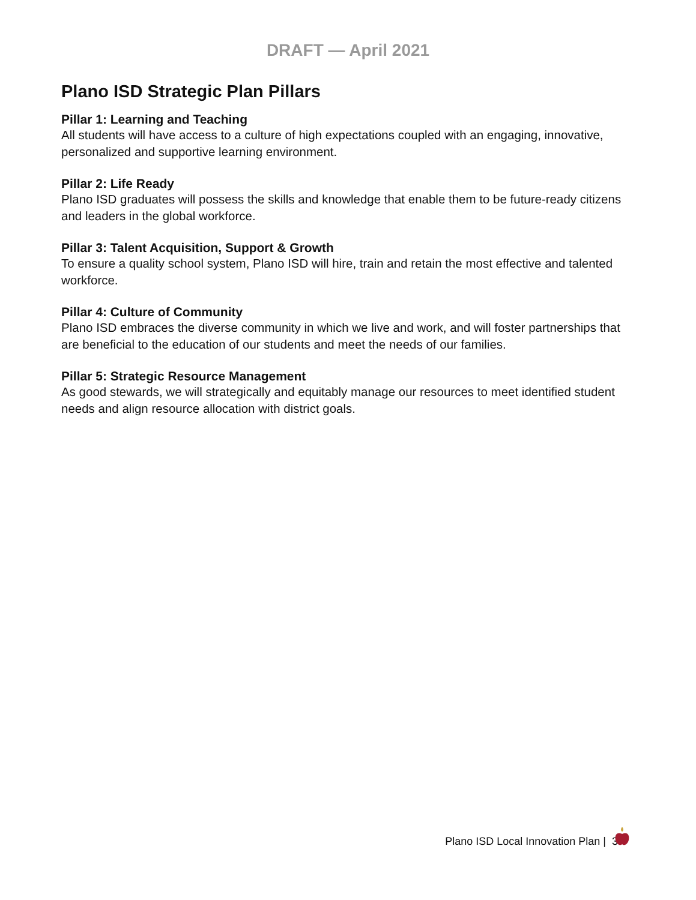DRAFT — April 2021
Plano ISD Strategic Plan Pillars
Pillar 1: Learning and Teaching
All students will have access to a culture of high expectations coupled with an engaging, innovative, personalized and supportive learning environment.
Pillar 2: Life Ready
Plano ISD graduates will possess the skills and knowledge that enable them to be future-ready citizens and leaders in the global workforce.
Pillar 3: Talent Acquisition, Support & Growth
To ensure a quality school system, Plano ISD will hire, train and retain the most effective and talented workforce.
Pillar 4: Culture of Community
Plano ISD embraces the diverse community in which we live and work, and will foster partnerships that are beneficial to the education of our students and meet the needs of our families.
Pillar 5: Strategic Resource Management
As good stewards, we will strategically and equitably manage our resources to meet identified student needs and align resource allocation with district goals.
Plano ISD Local Innovation Plan | 3